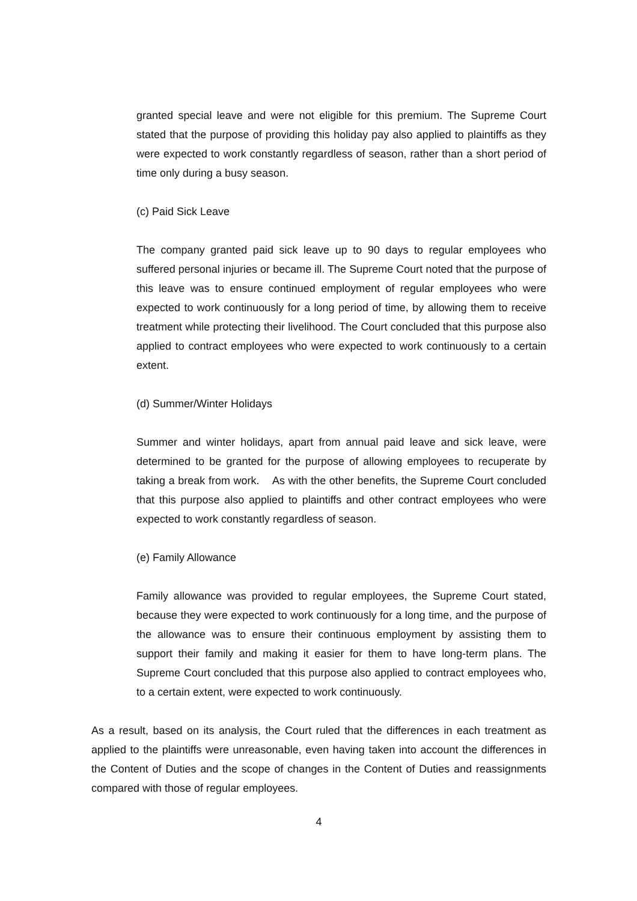granted special leave and were not eligible for this premium. The Supreme Court stated that the purpose of providing this holiday pay also applied to plaintiffs as they were expected to work constantly regardless of season, rather than a short period of time only during a busy season.
(c) Paid Sick Leave
The company granted paid sick leave up to 90 days to regular employees who suffered personal injuries or became ill. The Supreme Court noted that the purpose of this leave was to ensure continued employment of regular employees who were expected to work continuously for a long period of time, by allowing them to receive treatment while protecting their livelihood. The Court concluded that this purpose also applied to contract employees who were expected to work continuously to a certain extent.
(d) Summer/Winter Holidays
Summer and winter holidays, apart from annual paid leave and sick leave, were determined to be granted for the purpose of allowing employees to recuperate by taking a break from work. As with the other benefits, the Supreme Court concluded that this purpose also applied to plaintiffs and other contract employees who were expected to work constantly regardless of season.
(e) Family Allowance
Family allowance was provided to regular employees, the Supreme Court stated, because they were expected to work continuously for a long time, and the purpose of the allowance was to ensure their continuous employment by assisting them to support their family and making it easier for them to have long-term plans. The Supreme Court concluded that this purpose also applied to contract employees who, to a certain extent, were expected to work continuously.
As a result, based on its analysis, the Court ruled that the differences in each treatment as applied to the plaintiffs were unreasonable, even having taken into account the differences in the Content of Duties and the scope of changes in the Content of Duties and reassignments compared with those of regular employees.
4